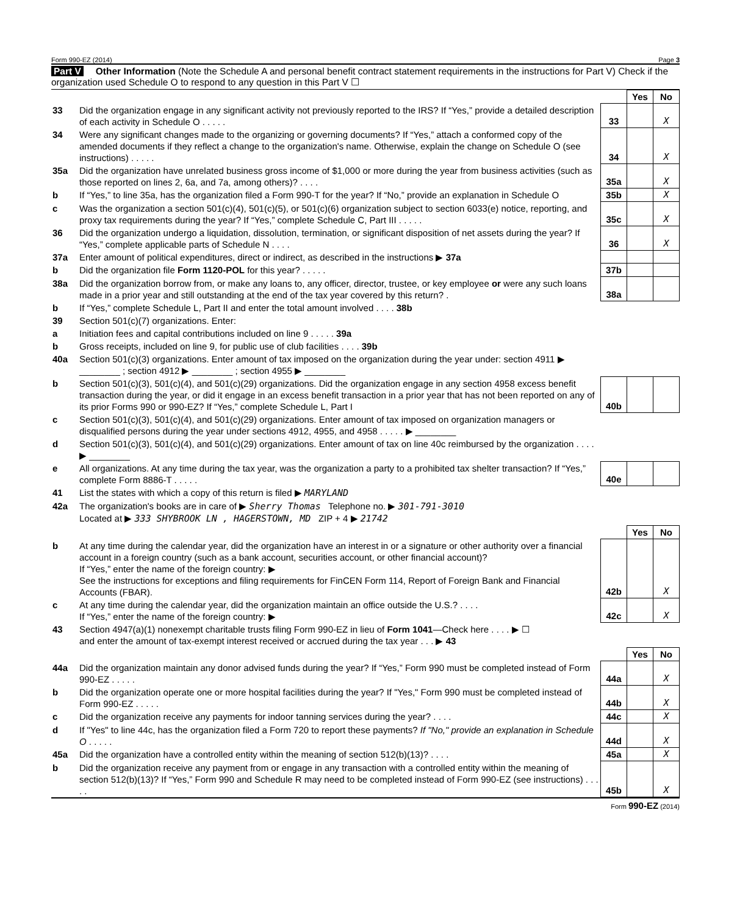Form 990-EZ (2014) Page 3
Part V Other Information (Note the Schedule A and personal benefit contract statement requirements in the instructions for Part V) Check if the organization used Schedule O to respond to any question in this Part V ☐
| | | | Yes | No |
| 33 | Did the organization engage in any significant activity not previously reported to the IRS? If “Yes,” provide a detailed description of each activity in Schedule O . . . . . | 33 | | X |
| 34 | Were any significant changes made to the organizing or governing documents? If “Yes,” attach a conformed copy of the amended documents if they reflect a change to the organization's name. Otherwise, explain the change on Schedule O (see instructions) . . . . . | 34 | | X |
| 35a | Did the organization have unrelated business gross income of $1,000 or more during the year from business activities (such as those reported on lines 2, 6a, and 7a, among others)? . . . . | 35a | | X |
| b | If “Yes,” to line 35a, has the organization filed a Form 990-T for the year? If “No,” provide an explanation in Schedule O | 35b | | X |
| c | Was the organization a section 501(c)(4), 501(c)(5), or 501(c)(6) organization subject to section 6033(e) notice, reporting, and proxy tax requirements during the year? If “Yes,” complete Schedule C, Part III . . . . . | 35c | | X |
| 36 | Did the organization undergo a liquidation, dissolution, termination, or significant disposition of net assets during the year? If “Yes,” complete applicable parts of Schedule N . . . . | 36 | | X |
| 37a | Enter amount of political expenditures, direct or indirect, as described in the instructions ▶ 37a | | | |
| b | Did the organization file Form 1120-POL for this year? . . . . . | 37b | | |
| 38a | Did the organization borrow from, or make any loans to, any officer, director, trustee, or key employee or were any such loans made in a prior year and still outstanding at the end of the tax year covered by this return? . | 38a | | |
| b | If “Yes,” complete Schedule L, Part II and enter the total amount involved . . . . 38b | | | |
| 39 | Section 501(c)(7) organizations. Enter: | | | |
| a | Initiation fees and capital contributions included on line 9 . . . . . 39a | | | |
| b | Gross receipts, included on line 9, for public use of club facilities . . . . 39b | | | |
| 40a | Section 501(c)(3) organizations. Enter amount of tax imposed on the organization during the year under: section 4911 ▶ ________ ; section 4912 ▶ ________ ; section 4955 ▶ ________ | | | |
| b | Section 501(c)(3), 501(c)(4), and 501(c)(29) organizations. Did the organization engage in any section 4958 excess benefit transaction during the year, or did it engage in an excess benefit transaction in a prior year that has not been reported on any of its prior Forms 990 or 990-EZ? If “Yes,” complete Schedule L, Part I | 40b | | |
| c | Section 501(c)(3), 501(c)(4), and 501(c)(29) organizations. Enter amount of tax imposed on organization managers or disqualified persons during the year under sections 4912, 4955, and 4958 . . . . . ▶ ________ | | | |
| d | Section 501(c)(3), 501(c)(4), and 501(c)(29) organizations. Enter amount of tax on line 40c reimbursed by the organization . . . . ▶ ________ | | | |
| e | All organizations. At any time during the tax year, was the organization a party to a prohibited tax shelter transaction? If “Yes,” complete Form 8886-T . . . . . | 40e | | |
| 41 | List the states with which a copy of this return is filed ▶ MARYLAND | | | |
| 42a | The organization's books are in care of ▶ Sherry Thomas Telephone no. ▶ 301-791-3010 Located at ▶ 333 SHYBROOK LN , HAGERSTOWN, MD ZIP + 4 ▶ 21742 | | | |
| | | | Yes | No |
| b | At any time during the calendar year, did the organization have an interest in or a signature or other authority over a financial account in a foreign country (such as a bank account, securities account, or other financial account)? If “Yes,” enter the name of the foreign country: ▶ See the instructions for exceptions and filing requirements for FinCEN Form 114, Report of Foreign Bank and Financial Accounts (FBAR). | 42b | | X |
| c | At any time during the calendar year, did the organization maintain an office outside the U.S.? . . . . If “Yes,” enter the name of the foreign country: ▶ | 42c | | X |
| 43 | Section 4947(a)(1) nonexempt charitable trusts filing Form 990-EZ in lieu of Form 1041 —Check here . . . . ▶ ☐ and enter the amount of tax-exempt interest received or accrued during the tax year . . . ▶ 43 | | | |
| | | | Yes | No |
| 44a | Did the organization maintain any donor advised funds during the year? If “Yes,” Form 990 must be completed instead of Form 990-EZ . . . . . | 44a | | X |
| b | Did the organization operate one or more hospital facilities during the year? If "Yes," Form 990 must be completed instead of Form 990-EZ . . . . . | 44b | | X |
| c | Did the organization receive any payments for indoor tanning services during the year? . . . . | 44c | | X |
| d | If "Yes" to line 44c, has the organization filed a Form 720 to report these payments? If "No," provide an explanation in Schedule O . . . . . | 44d | | X |
| 45a | Did the organization have a controlled entity within the meaning of section 512(b)(13)? . . . . | 45a | | X |
| b | Did the organization receive any payment from or engage in any transaction with a controlled entity within the meaning of section 512(b)(13)? If “Yes,” Form 990 and Schedule R may need to be completed instead of Form 990-EZ (see instructions) . . . . . | 45b | | X |
Form 990-EZ (2014)